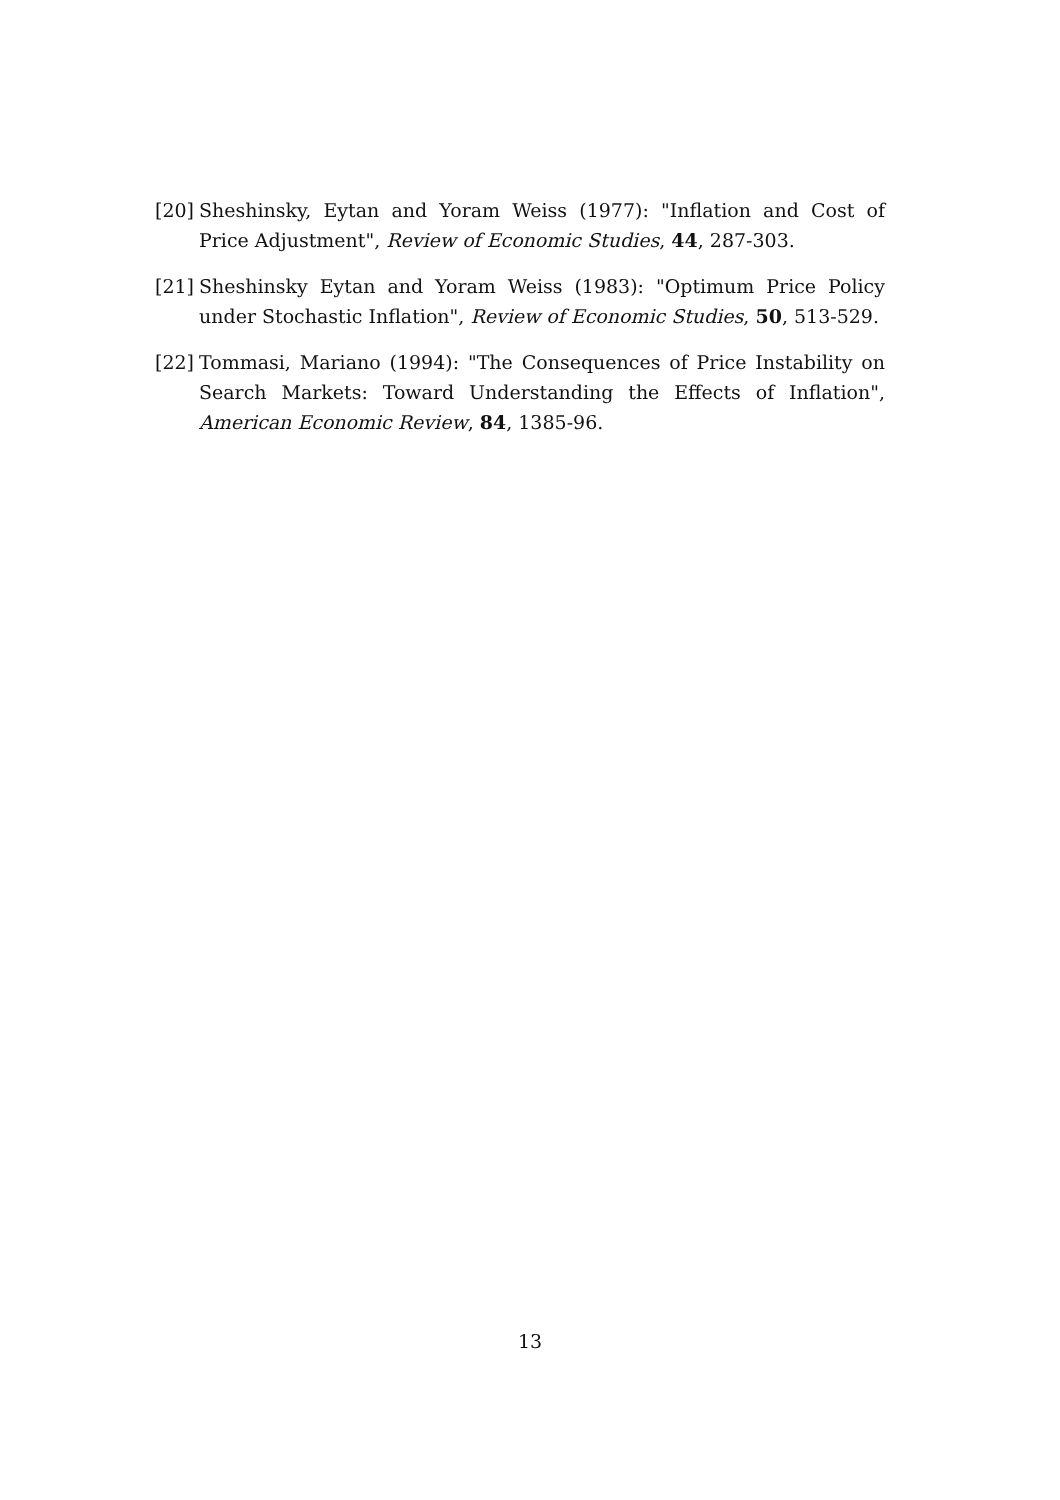[20] Sheshinsky, Eytan and Yoram Weiss (1977): "Inflation and Cost of Price Adjustment", Review of Economic Studies, 44, 287-303.
[21] Sheshinsky Eytan and Yoram Weiss (1983): "Optimum Price Policy under Stochastic Inflation", Review of Economic Studies, 50, 513-529.
[22] Tommasi, Mariano (1994): "The Consequences of Price Instability on Search Markets: Toward Understanding the Effects of Inflation", American Economic Review, 84, 1385-96.
13